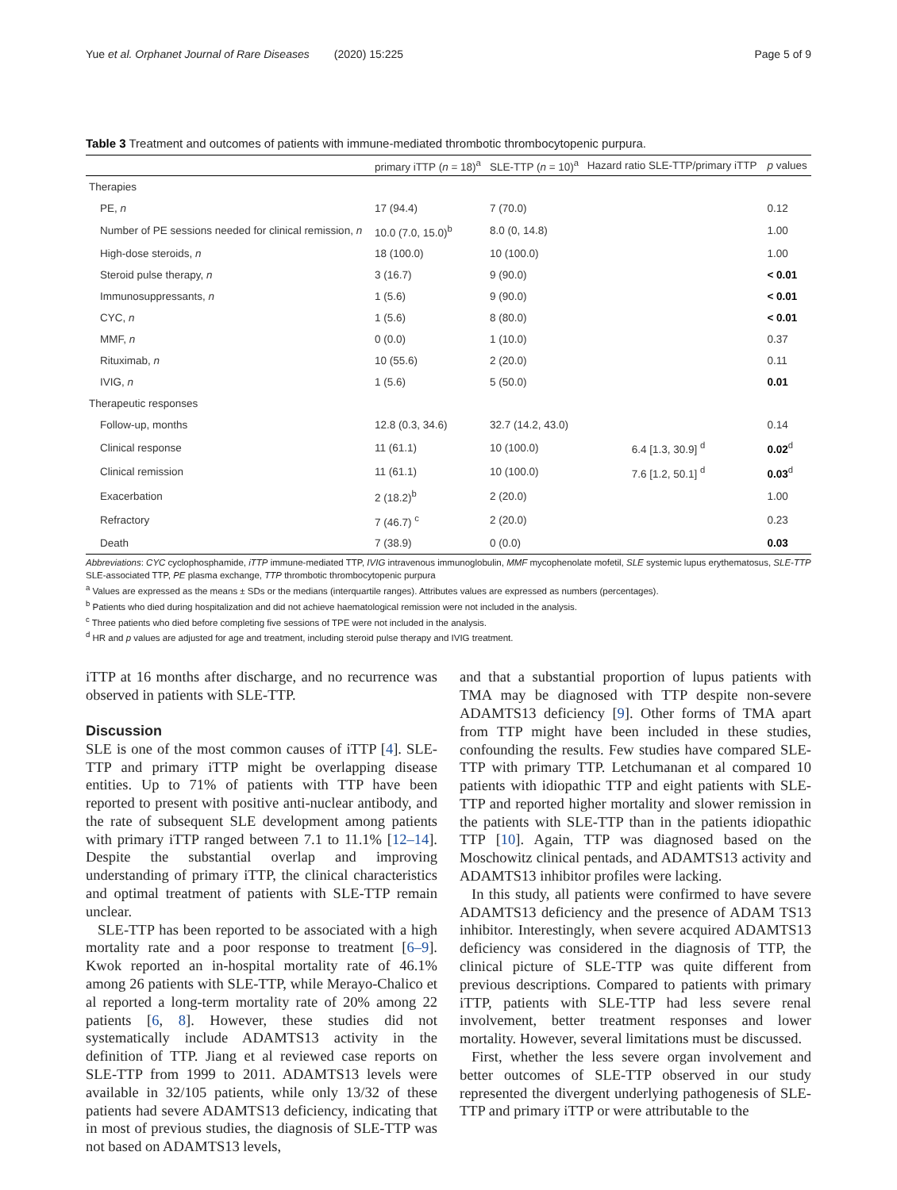Yue et al. Orphanet Journal of Rare Diseases (2020) 15:225 Page 5 of 9
Table 3 Treatment and outcomes of patients with immune-mediated thrombotic thrombocytopenic purpura.
| | primary iTTP ( n = 18)<sup>a</sup> | SLE-TTP ( n = 10)<sup>a</sup> | Hazard ratio SLE-TTP/primary iTTP | p values |
| --- | --- | --- | --- | --- |
| Therapies | | | | |
| PE, n | 17 (94.4) | 7 (70.0) | | 0.12 |
| Number of PE sessions needed for clinical remission, n | 10.0 (7.0, 15.0)<sup>b</sup> | 8.0 (0, 14.8) | | 1.00 |
| High-dose steroids, n | 18 (100.0) | 10 (100.0) | | 1.00 |
| Steroid pulse therapy, n | 3 (16.7) | 9 (90.0) | | < 0.01 |
| Immunosuppressants, n | 1 (5.6) | 9 (90.0) | | < 0.01 |
| CYC, n | 1 (5.6) | 8 (80.0) | | < 0.01 |
| MMF, n | 0 (0.0) | 1 (10.0) | | 0.37 |
| Rituximab, n | 10 (55.6) | 2 (20.0) | | 0.11 |
| IVIG, n | 1 (5.6) | 5 (50.0) | | 0.01 |
| Therapeutic responses | | | | |
| Follow-up, months | 12.8 (0.3, 34.6) | 32.7 (14.2, 43.0) | | 0.14 |
| Clinical response | 11 (61.1) | 10 (100.0) | 6.4 [1.3, 30.9] <sup>d</sup> | 0.02<sup>d</sup> |
| Clinical remission | 11 (61.1) | 10 (100.0) | 7.6 [1.2, 50.1] <sup>d</sup> | 0.03<sup>d</sup> |
| Exacerbation | 2 (18.2)<sup>b</sup> | 2 (20.0) | | 1.00 |
| Refractory | 7 (46.7) <sup>c</sup> | 2 (20.0) | | 0.23 |
| Death | 7 (38.9) | 0 (0.0) | | 0.03 |
Abbreviations: CYC cyclophosphamide, iTTP immune-mediated TTP, IVIG intravenous immunoglobulin, MMF mycophenolate mofetil, SLE systemic lupus erythematosus, SLE-TTP SLE-associated TTP, PE plasma exchange, TTP thrombotic thrombocytopenic purpura
<sup>a</sup> Values are expressed as the means ± SDs or the medians (interquartile ranges). Attributes values are expressed as numbers (percentages).
<sup>b</sup> Patients who died during hospitalization and did not achieve haematological remission were not included in the analysis.
<sup>c</sup> Three patients who died before completing five sessions of TPE were not included in the analysis.
<sup>d</sup> HR and p values are adjusted for age and treatment, including steroid pulse therapy and IVIG treatment.
iTTP at 16 months after discharge, and no recurrence was observed in patients with SLE-TTP.
Discussion
SLE is one of the most common causes of iTTP [4]. SLE-TTP and primary iTTP might be overlapping disease entities. Up to 71% of patients with TTP have been reported to present with positive anti-nuclear antibody, and the rate of subsequent SLE development among patients with primary iTTP ranged between 7.1 to 11.1% [12–14]. Despite the substantial overlap and improving understanding of primary iTTP, the clinical characteristics and optimal treatment of patients with SLE-TTP remain unclear.
SLE-TTP has been reported to be associated with a high mortality rate and a poor response to treatment [6–9]. Kwok reported an in-hospital mortality rate of 46.1% among 26 patients with SLE-TTP, while Merayo-Chalico et al reported a long-term mortality rate of 20% among 22 patients [6, 8]. However, these studies did not systematically include ADAMTS13 activity in the definition of TTP. Jiang et al reviewed case reports on SLE-TTP from 1999 to 2011. ADAMTS13 levels were available in 32/105 patients, while only 13/32 of these patients had severe ADAMTS13 deficiency, indicating that in most of previous studies, the diagnosis of SLE-TTP was not based on ADAMTS13 levels,
and that a substantial proportion of lupus patients with TMA may be diagnosed with TTP despite non-severe ADAMTS13 deficiency [9]. Other forms of TMA apart from TTP might have been included in these studies, confounding the results. Few studies have compared SLE-TTP with primary TTP. Letchumanan et al compared 10 patients with idiopathic TTP and eight patients with SLE-TTP and reported higher mortality and slower remission in the patients with SLE-TTP than in the patients idiopathic TTP [10]. Again, TTP was diagnosed based on the Moschowitz clinical pentads, and ADAMTS13 activity and ADAMTS13 inhibitor profiles were lacking.
In this study, all patients were confirmed to have severe ADAMTS13 deficiency and the presence of ADAM TS13 inhibitor. Interestingly, when severe acquired ADAMTS13 deficiency was considered in the diagnosis of TTP, the clinical picture of SLE-TTP was quite different from previous descriptions. Compared to patients with primary iTTP, patients with SLE-TTP had less severe renal involvement, better treatment responses and lower mortality. However, several limitations must be discussed.
First, whether the less severe organ involvement and better outcomes of SLE-TTP observed in our study represented the divergent underlying pathogenesis of SLE-TTP and primary iTTP or were attributable to the